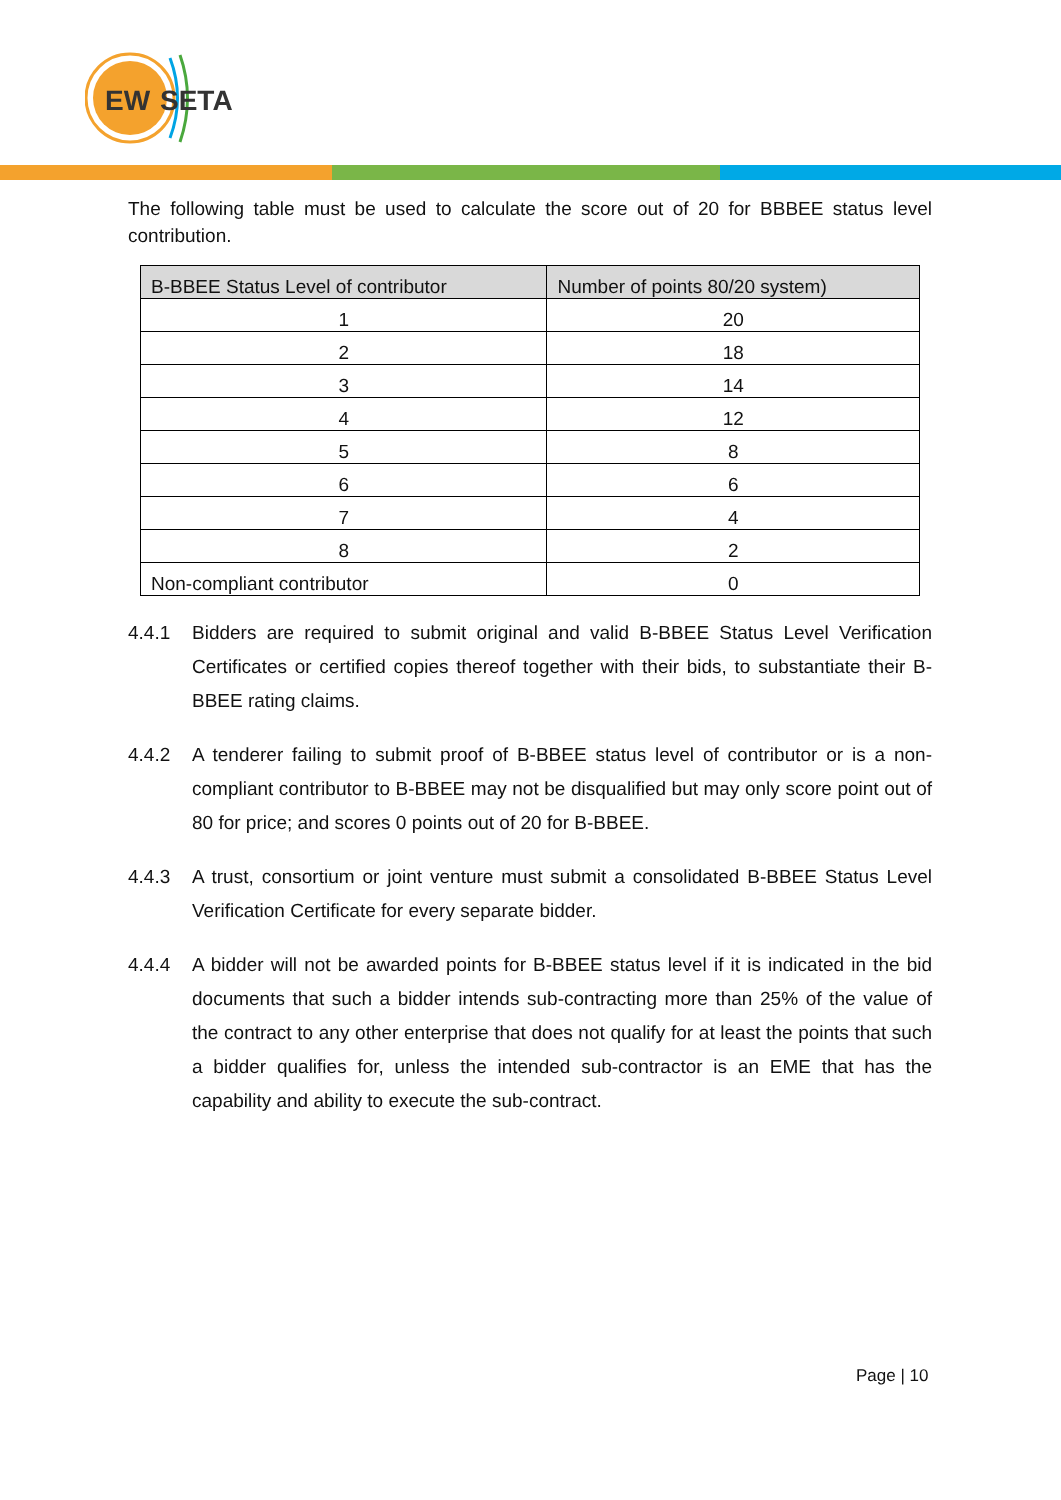EW
SETA
The following table must be used to calculate the score out of 20 for BBBEE status level contribution.
| B-BBEE Status Level of contributor | Number of points 80/20 system) |
| --- | --- |
| 1 | 20 |
| 2 | 18 |
| 3 | 14 |
| 4 | 12 |
| 5 | 8 |
| 6 | 6 |
| 7 | 4 |
| 8 | 2 |
| Non-compliant contributor | 0 |
4.4.1 Bidders are required to submit original and valid B-BBEE Status Level Verification Certificates or certified copies thereof together with their bids, to substantiate their B-BBEE rating claims.
4.4.2 A tenderer failing to submit proof of B-BBEE status level of contributor or is a non-compliant contributor to B-BBEE may not be disqualified but may only score point out of 80 for price; and scores 0 points out of 20 for B-BBEE.
4.4.3 A trust, consortium or joint venture must submit a consolidated B-BBEE Status Level Verification Certificate for every separate bidder.
4.4.4 A bidder will not be awarded points for B-BBEE status level if it is indicated in the bid documents that such a bidder intends sub-contracting more than 25% of the value of the contract to any other enterprise that does not qualify for at least the points that such a bidder qualifies for, unless the intended sub-contractor is an EME that has the capability and ability to execute the sub-contract.
Page | 10